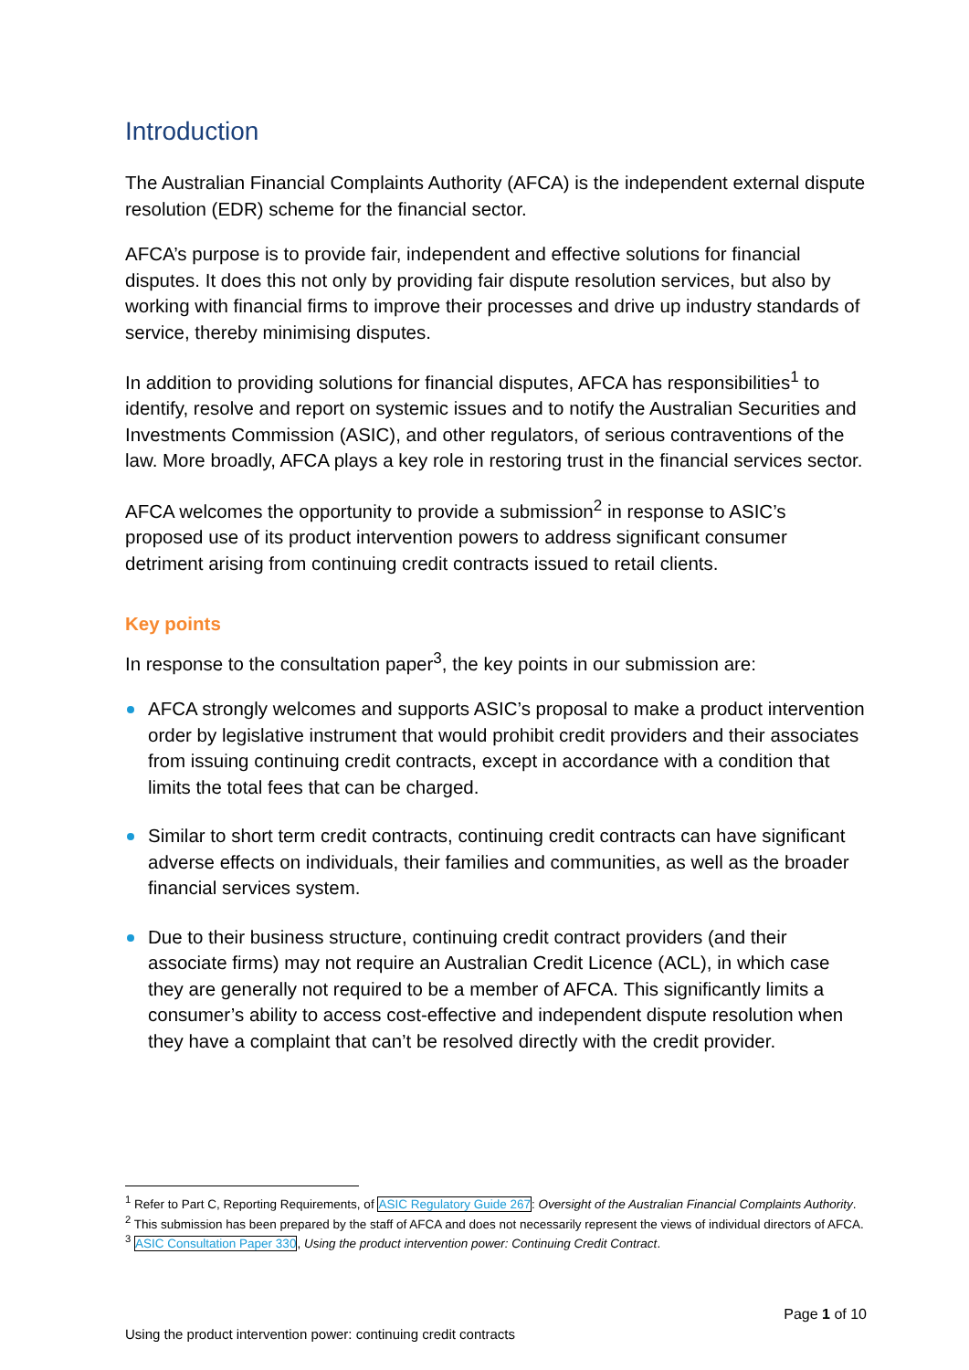Introduction
The Australian Financial Complaints Authority (AFCA) is the independent external dispute resolution (EDR) scheme for the financial sector.
AFCA’s purpose is to provide fair, independent and effective solutions for financial disputes. It does this not only by providing fair dispute resolution services, but also by working with financial firms to improve their processes and drive up industry standards of service, thereby minimising disputes.
In addition to providing solutions for financial disputes, AFCA has responsibilities<sup>1</sup> to identify, resolve and report on systemic issues and to notify the Australian Securities and Investments Commission (ASIC), and other regulators, of serious contraventions of the law. More broadly, AFCA plays a key role in restoring trust in the financial services sector.
AFCA welcomes the opportunity to provide a submission<sup>2</sup> in response to ASIC’s proposed use of its product intervention powers to address significant consumer detriment arising from continuing credit contracts issued to retail clients.
Key points
In response to the consultation paper<sup>3</sup>, the key points in our submission are:
AFCA strongly welcomes and supports ASIC’s proposal to make a product intervention order by legislative instrument that would prohibit credit providers and their associates from issuing continuing credit contracts, except in accordance with a condition that limits the total fees that can be charged.
Similar to short term credit contracts, continuing credit contracts can have significant adverse effects on individuals, their families and communities, as well as the broader financial services system.
Due to their business structure, continuing credit contract providers (and their associate firms) may not require an Australian Credit Licence (ACL), in which case they are generally not required to be a member of AFCA. This significantly limits a consumer’s ability to access cost-effective and independent dispute resolution when they have a complaint that can’t be resolved directly with the credit provider.
<sup>1</sup> Refer to Part C, Reporting Requirements, of ASIC Regulatory Guide 267: Oversight of the Australian Financial Complaints Authority.
<sup>2</sup> This submission has been prepared by the staff of AFCA and does not necessarily represent the views of individual directors of AFCA.
<sup>3</sup> ASIC Consultation Paper 330, Using the product intervention power: Continuing Credit Contract.
Page 1 of 10
Using the product intervention power: continuing credit contracts